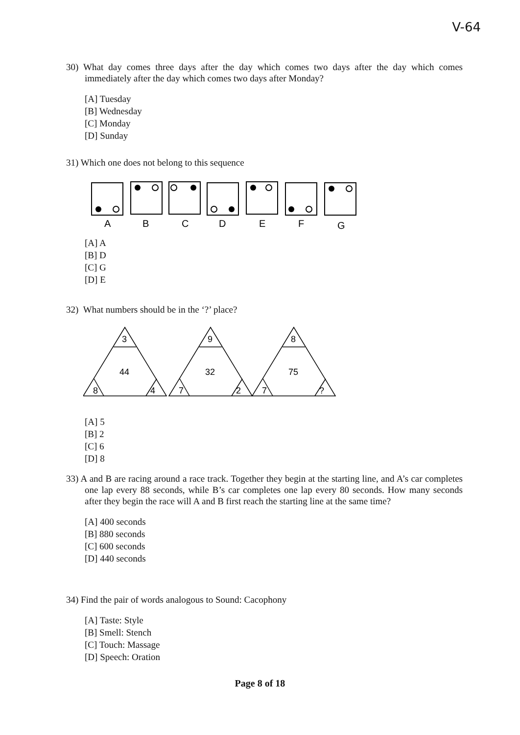V-64
30) What day comes three days after the day which comes two days after the day which comes immediately after the day which comes two days after Monday?
[A] Tuesday
[B] Wednesday
[C] Monday
[D] Sunday
31) Which one does not belong to this sequence
A
B
C
D
E
F
G
[A] A
[B] D
[C] G
[D] E
32) What numbers should be in the ‘?’ place?
3
44
8
4
9
32
7
2
8
75
7
?
[A] 5
[B] 2
[C] 6
[D] 8
33) A and B are racing around a race track. Together they begin at the starting line, and A’s car completes one lap every 88 seconds, while B’s car completes one lap every 80 seconds. How many seconds after they begin the race will A and B first reach the starting line at the same time?
[A] 400 seconds
[B] 880 seconds
[C] 600 seconds
[D] 440 seconds
34) Find the pair of words analogous to Sound: Cacophony
[A] Taste: Style
[B] Smell: Stench
[C] Touch: Massage
[D] Speech: Oration
Page 8 of 18